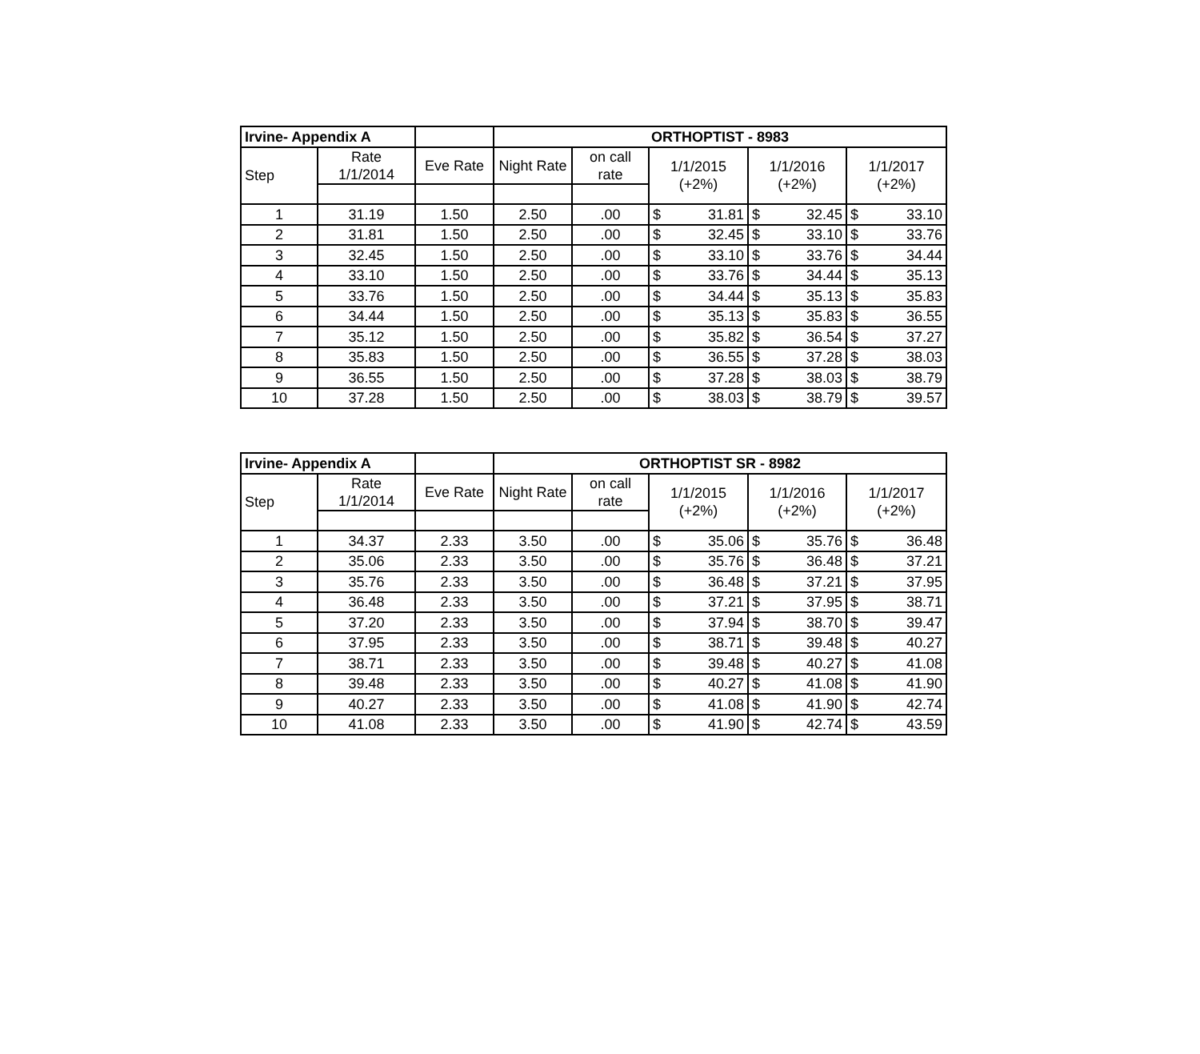| Irvine- Appendix A | | | ORTHOPTIST - 8983 | | | | | | | |
| Step | Rate 1/1/2014 | Eve Rate | Night Rate | on call rate | 1/1/2015 (+2%) | | 1/1/2016 (+2%) | | 1/1/2017 (+2%) | |
| 1 | 31.19 | 1.50 | 2.50 | .00 | $ | 31.81 | $ | 32.45 | $ | 33.10 |
| 2 | 31.81 | 1.50 | 2.50 | .00 | $ | 32.45 | $ | 33.10 | $ | 33.76 |
| 3 | 32.45 | 1.50 | 2.50 | .00 | $ | 33.10 | $ | 33.76 | $ | 34.44 |
| 4 | 33.10 | 1.50 | 2.50 | .00 | $ | 33.76 | $ | 34.44 | $ | 35.13 |
| 5 | 33.76 | 1.50 | 2.50 | .00 | $ | 34.44 | $ | 35.13 | $ | 35.83 |
| 6 | 34.44 | 1.50 | 2.50 | .00 | $ | 35.13 | $ | 35.83 | $ | 36.55 |
| 7 | 35.12 | 1.50 | 2.50 | .00 | $ | 35.82 | $ | 36.54 | $ | 37.27 |
| 8 | 35.83 | 1.50 | 2.50 | .00 | $ | 36.55 | $ | 37.28 | $ | 38.03 |
| 9 | 36.55 | 1.50 | 2.50 | .00 | $ | 37.28 | $ | 38.03 | $ | 38.79 |
| 10 | 37.28 | 1.50 | 2.50 | .00 | $ | 38.03 | $ | 38.79 | $ | 39.57 |
| Irvine- Appendix A | | | ORTHOPTIST SR - 8982 | | | | | | | |
| Step | Rate 1/1/2014 | Eve Rate | Night Rate | on call rate | 1/1/2015 (+2%) | | 1/1/2016 (+2%) | | 1/1/2017 (+2%) | |
| 1 | 34.37 | 2.33 | 3.50 | .00 | $ | 35.06 | $ | 35.76 | $ | 36.48 |
| 2 | 35.06 | 2.33 | 3.50 | .00 | $ | 35.76 | $ | 36.48 | $ | 37.21 |
| 3 | 35.76 | 2.33 | 3.50 | .00 | $ | 36.48 | $ | 37.21 | $ | 37.95 |
| 4 | 36.48 | 2.33 | 3.50 | .00 | $ | 37.21 | $ | 37.95 | $ | 38.71 |
| 5 | 37.20 | 2.33 | 3.50 | .00 | $ | 37.94 | $ | 38.70 | $ | 39.47 |
| 6 | 37.95 | 2.33 | 3.50 | .00 | $ | 38.71 | $ | 39.48 | $ | 40.27 |
| 7 | 38.71 | 2.33 | 3.50 | .00 | $ | 39.48 | $ | 40.27 | $ | 41.08 |
| 8 | 39.48 | 2.33 | 3.50 | .00 | $ | 40.27 | $ | 41.08 | $ | 41.90 |
| 9 | 40.27 | 2.33 | 3.50 | .00 | $ | 41.08 | $ | 41.90 | $ | 42.74 |
| 10 | 41.08 | 2.33 | 3.50 | .00 | $ | 41.90 | $ | 42.74 | $ | 43.59 |